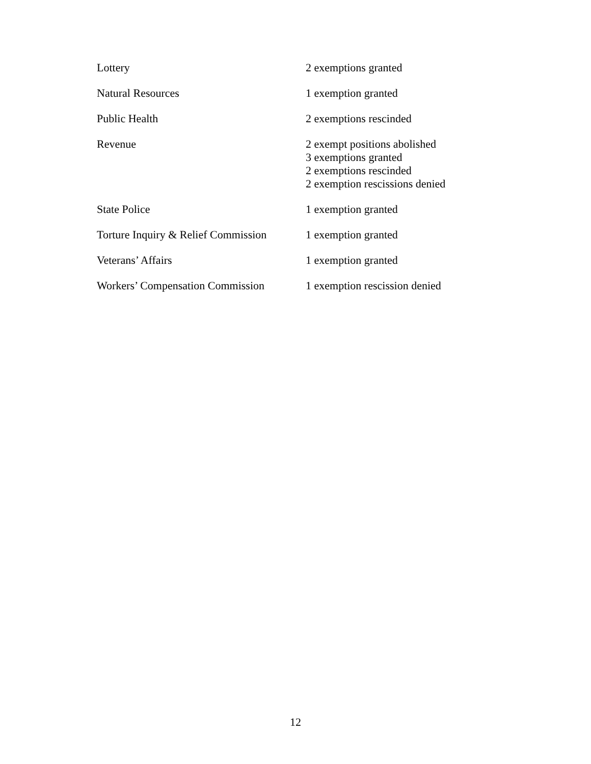| Lottery | 2 exemptions granted |
| Natural Resources | 1 exemption granted |
| Public Health | 2 exemptions rescinded |
| Revenue | 2 exempt positions abolished 3 exemptions granted 2 exemptions rescinded 2 exemption rescissions denied |
| State Police | 1 exemption granted |
| Torture Inquiry & Relief Commission | 1 exemption granted |
| Veterans’ Affairs | 1 exemption granted |
| Workers’ Compensation Commission | 1 exemption rescission denied |
12